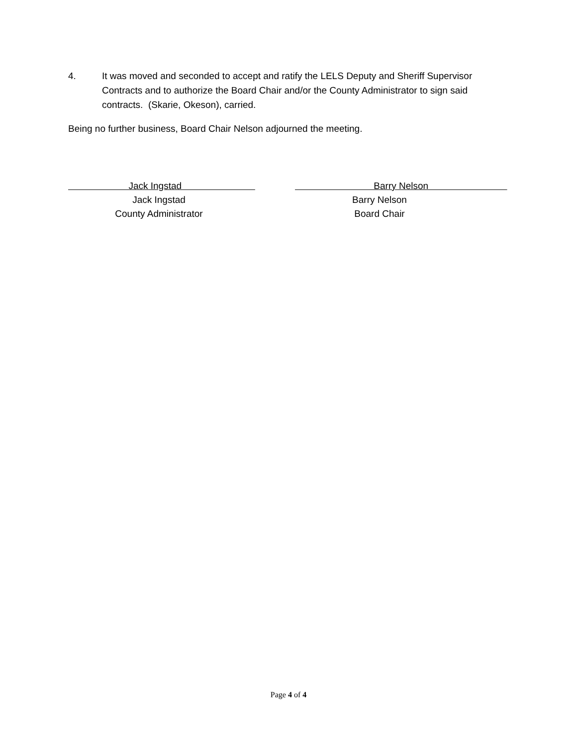4. It was moved and seconded to accept and ratify the LELS Deputy and Sheriff Supervisor Contracts and to authorize the Board Chair and/or the County Administrator to sign said contracts. (Skarie, Okeson), carried.
Being no further business, Board Chair Nelson adjourned the meeting.
Jack Ingstad
Jack Ingstad
County Administrator
Barry Nelson
Barry Nelson
Board Chair
Page 4 of 4